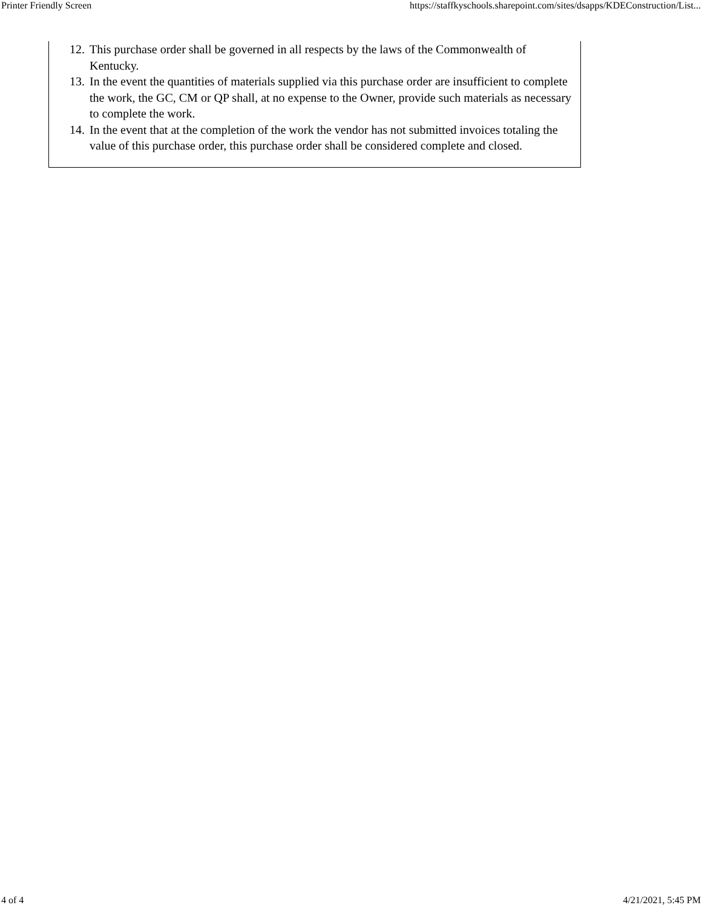Printer Friendly Screen https://staffkyschools.sharepoint.com/sites/dsapps/KDEConstruction/List...
12. This purchase order shall be governed in all respects by the laws of the Commonwealth of Kentucky.
13. In the event the quantities of materials supplied via this purchase order are insufficient to complete the work, the GC, CM or QP shall, at no expense to the Owner, provide such materials as necessary to complete the work.
14. In the event that at the completion of the work the vendor has not submitted invoices totaling the value of this purchase order, this purchase order shall be considered complete and closed.
4 of 4 4/21/2021, 5:45 PM